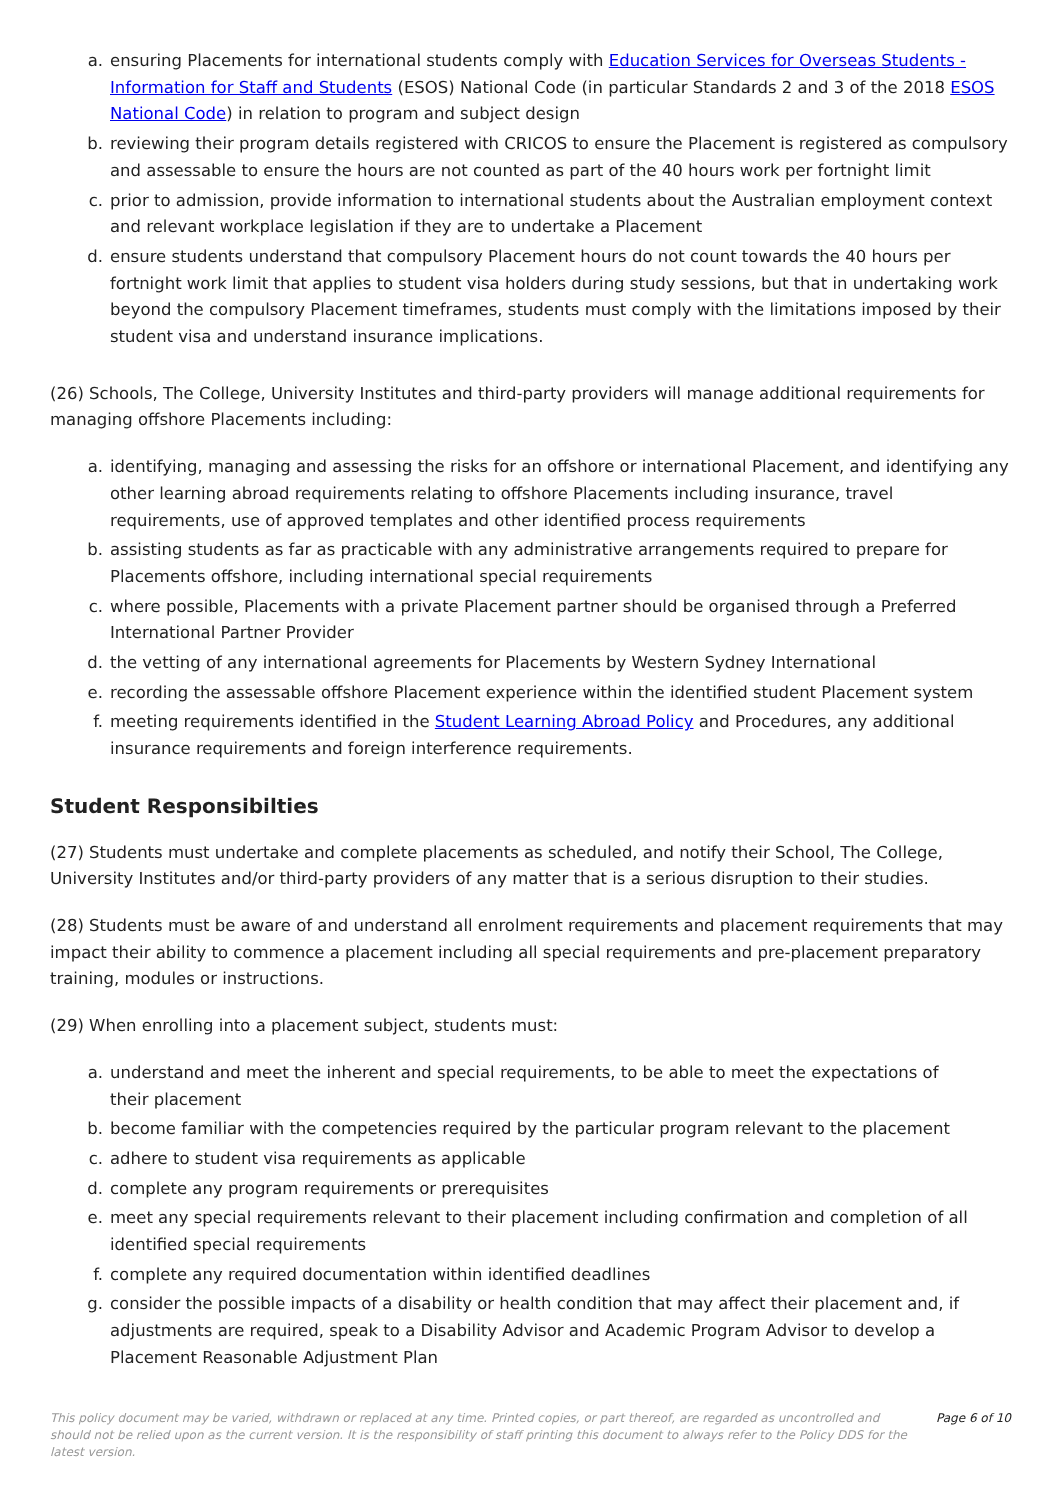a. ensuring Placements for international students comply with Education Services for Overseas Students - Information for Staff and Students (ESOS) National Code (in particular Standards 2 and 3 of the 2018 ESOS National Code) in relation to program and subject design
b. reviewing their program details registered with CRICOS to ensure the Placement is registered as compulsory and assessable to ensure the hours are not counted as part of the 40 hours work per fortnight limit
c. prior to admission, provide information to international students about the Australian employment context and relevant workplace legislation if they are to undertake a Placement
d. ensure students understand that compulsory Placement hours do not count towards the 40 hours per fortnight work limit that applies to student visa holders during study sessions, but that in undertaking work beyond the compulsory Placement timeframes, students must comply with the limitations imposed by their student visa and understand insurance implications.
(26) Schools, The College, University Institutes and third-party providers will manage additional requirements for managing offshore Placements including:
a. identifying, managing and assessing the risks for an offshore or international Placement, and identifying any other learning abroad requirements relating to offshore Placements including insurance, travel requirements, use of approved templates and other identified process requirements
b. assisting students as far as practicable with any administrative arrangements required to prepare for Placements offshore, including international special requirements
c. where possible, Placements with a private Placement partner should be organised through a Preferred International Partner Provider
d. the vetting of any international agreements for Placements by Western Sydney International
e. recording the assessable offshore Placement experience within the identified student Placement system
f. meeting requirements identified in the Student Learning Abroad Policy and Procedures, any additional insurance requirements and foreign interference requirements.
Student Responsibilties
(27) Students must undertake and complete placements as scheduled, and notify their School, The College, University Institutes and/or third-party providers of any matter that is a serious disruption to their studies.
(28) Students must be aware of and understand all enrolment requirements and placement requirements that may impact their ability to commence a placement including all special requirements and pre-placement preparatory training, modules or instructions.
(29) When enrolling into a placement subject, students must:
a. understand and meet the inherent and special requirements, to be able to meet the expectations of
their placement
b. become familiar with the competencies required by the particular program relevant to the placement
c. adhere to student visa requirements as applicable
d. complete any program requirements or prerequisites
e. meet any special requirements relevant to their placement including confirmation and completion of all identified special requirements
f. complete any required documentation within identified deadlines
g. consider the possible impacts of a disability or health condition that may affect their placement and, if adjustments are required, speak to a Disability Advisor and Academic Program Advisor to develop a Placement Reasonable Adjustment Plan
This policy document may be varied, withdrawn or replaced at any time. Printed copies, or part thereof, are regarded as uncontrolled and should not be relied upon as the current version. It is the responsibility of staff printing this document to always refer to the Policy DDS for the latest version. Page 6 of 10